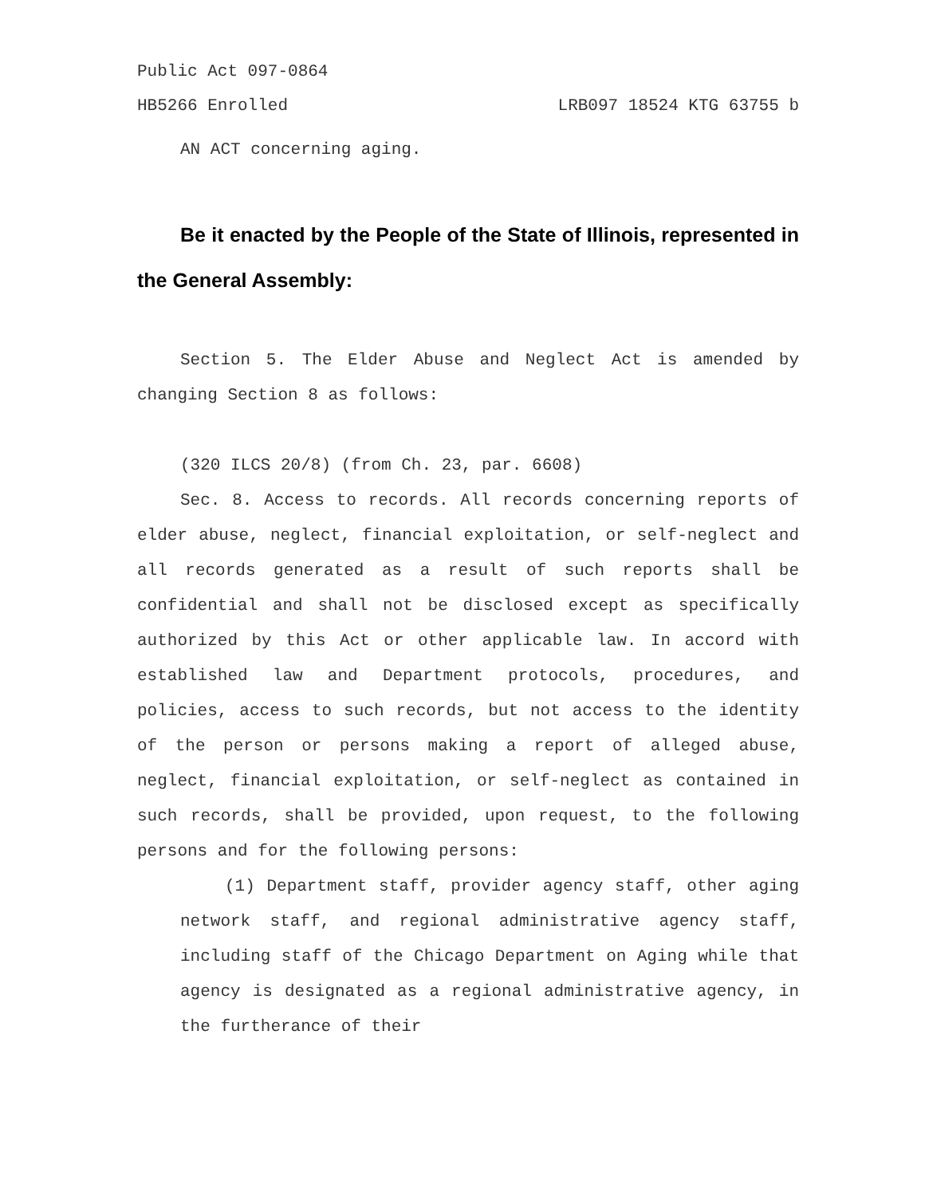Public Act 097-0864
HB5266 Enrolled LRB097 18524 KTG 63755 b
AN ACT concerning aging.
Be it enacted by the People of the State of Illinois, represented in the General Assembly:
Section 5. The Elder Abuse and Neglect Act is amended by changing Section 8 as follows:
(320 ILCS 20/8) (from Ch. 23, par. 6608)
Sec. 8. Access to records. All records concerning reports of elder abuse, neglect, financial exploitation, or self-neglect and all records generated as a result of such reports shall be confidential and shall not be disclosed except as specifically authorized by this Act or other applicable law. In accord with established law and Department protocols, procedures, and policies, access to such records, but not access to the identity of the person or persons making a report of alleged abuse, neglect, financial exploitation, or self-neglect as contained in such records, shall be provided, upon request, to the following persons and for the following persons:
(1) Department staff, provider agency staff, other aging network staff, and regional administrative agency staff, including staff of the Chicago Department on Aging while that agency is designated as a regional administrative agency, in the furtherance of their